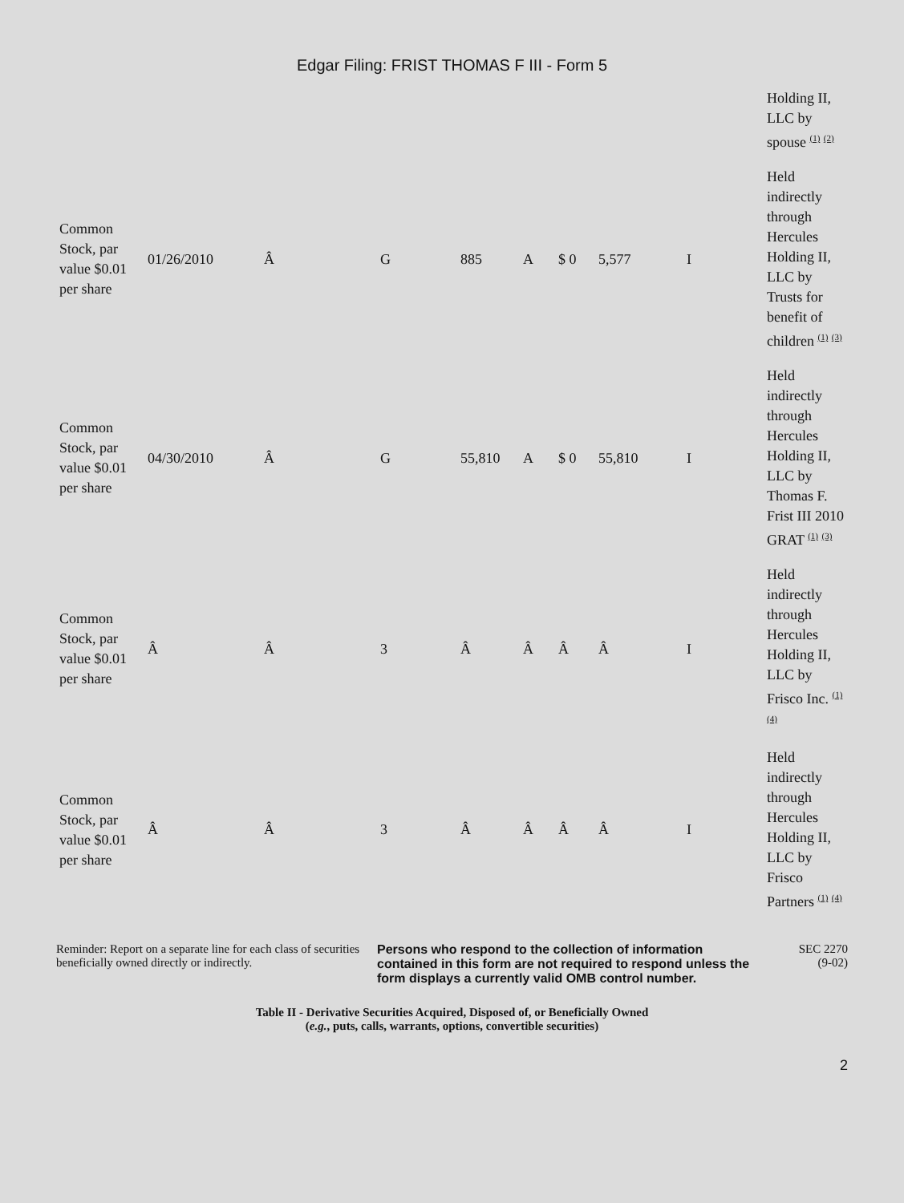Edgar Filing: FRIST THOMAS F III - Form 5
| | | | | | | | | | Holding II, LLC by spouse <sup>(1)</sup> <sup>(2)</sup> |
| Common Stock, par value $0.01 per share | 01/26/2010 | Â | G | 885 | A | $ 0 | 5,577 | I | Held indirectly through Hercules Holding II, LLC by Trusts for benefit of children <sup>(1)</sup> <sup>(3)</sup> |
| Common Stock, par value $0.01 per share | 04/30/2010 | Â | G | 55,810 | A | $ 0 | 55,810 | I | Held indirectly through Hercules Holding II, LLC by Thomas F. Frist III 2010 GRAT <sup>(1)</sup> <sup>(3)</sup> |
| Common Stock, par value $0.01 per share | Â | Â | 3 | Â | Â | Â | Â | I | Held indirectly through Hercules Holding II, LLC by Frisco Inc. <sup>(1)</sup> <sup>(4)</sup> |
| Common Stock, par value $0.01 per share | Â | Â | 3 | Â | Â | Â | Â | I | Held indirectly through Hercules Holding II, LLC by Frisco Partners <sup>(1)</sup> <sup>(4)</sup> |
Reminder: Report on a separate line for each class of securities beneficially owned directly or indirectly.
Persons who respond to the collection of information contained in this form are not required to respond unless the form displays a currently valid OMB control number.
SEC 2270
(9-02)
Table II - Derivative Securities Acquired, Disposed of, or Beneficially Owned
(e.g., puts, calls, warrants, options, convertible securities)
2